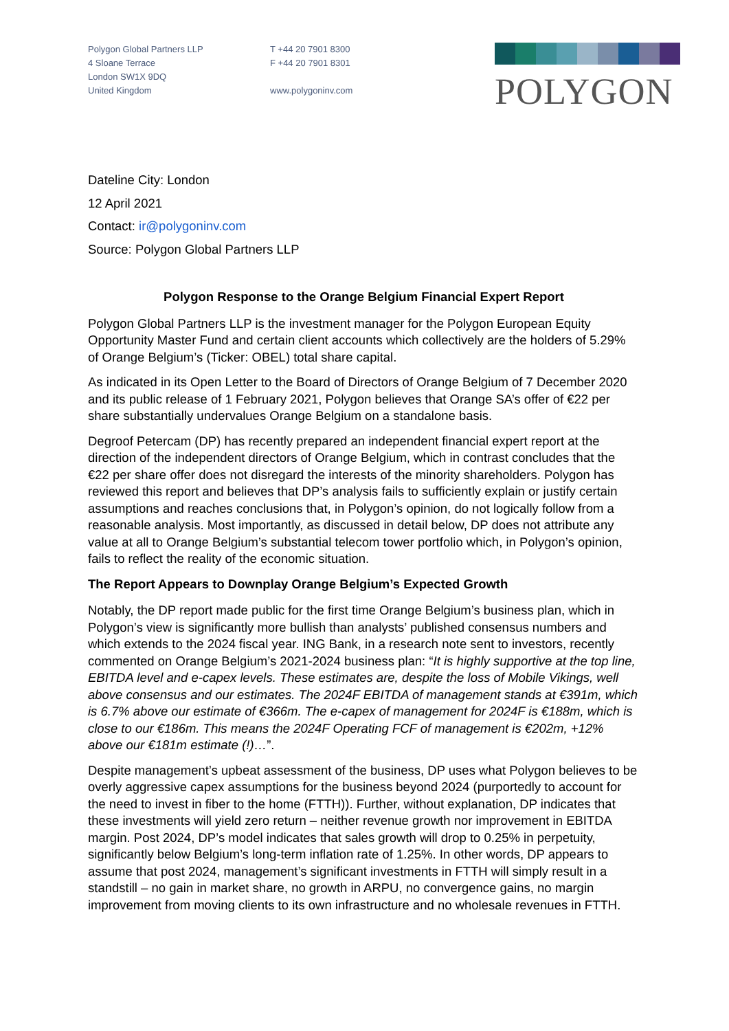Polygon Global Partners LLP
4 Sloane Terrace
London SW1X 9DQ
United Kingdom
T +44 20 7901 8300
F +44 20 7901 8301
www.polygoninv.com
POLYGON
Dateline City: London
12 April 2021
Contact: ir@polygoninv.com
Source: Polygon Global Partners LLP
Polygon Response to the Orange Belgium Financial Expert Report
Polygon Global Partners LLP is the investment manager for the Polygon European Equity Opportunity Master Fund and certain client accounts which collectively are the holders of 5.29% of Orange Belgium’s (Ticker: OBEL) total share capital.
As indicated in its Open Letter to the Board of Directors of Orange Belgium of 7 December 2020 and its public release of 1 February 2021, Polygon believes that Orange SA’s offer of €22 per share substantially undervalues Orange Belgium on a standalone basis.
Degroof Petercam (DP) has recently prepared an independent financial expert report at the direction of the independent directors of Orange Belgium, which in contrast concludes that the €22 per share offer does not disregard the interests of the minority shareholders. Polygon has reviewed this report and believes that DP’s analysis fails to sufficiently explain or justify certain assumptions and reaches conclusions that, in Polygon’s opinion, do not logically follow from a reasonable analysis. Most importantly, as discussed in detail below, DP does not attribute any value at all to Orange Belgium’s substantial telecom tower portfolio which, in Polygon’s opinion, fails to reflect the reality of the economic situation.
The Report Appears to Downplay Orange Belgium’s Expected Growth
Notably, the DP report made public for the first time Orange Belgium’s business plan, which in Polygon’s view is significantly more bullish than analysts’ published consensus numbers and which extends to the 2024 fiscal year. ING Bank, in a research note sent to investors, recently commented on Orange Belgium’s 2021-2024 business plan: “It is highly supportive at the top line, EBITDA level and e-capex levels. These estimates are, despite the loss of Mobile Vikings, well above consensus and our estimates. The 2024F EBITDA of management stands at €391m, which is 6.7% above our estimate of €366m. The e-capex of management for 2024F is €188m, which is close to our €186m. This means the 2024F Operating FCF of management is €202m, +12% above our €181m estimate (!)…”.
Despite management’s upbeat assessment of the business, DP uses what Polygon believes to be overly aggressive capex assumptions for the business beyond 2024 (purportedly to account for the need to invest in fiber to the home (FTTH)). Further, without explanation, DP indicates that these investments will yield zero return – neither revenue growth nor improvement in EBITDA margin. Post 2024, DP’s model indicates that sales growth will drop to 0.25% in perpetuity, significantly below Belgium’s long-term inflation rate of 1.25%. In other words, DP appears to assume that post 2024, management’s significant investments in FTTH will simply result in a standstill – no gain in market share, no growth in ARPU, no convergence gains, no margin improvement from moving clients to its own infrastructure and no wholesale revenues in FTTH.